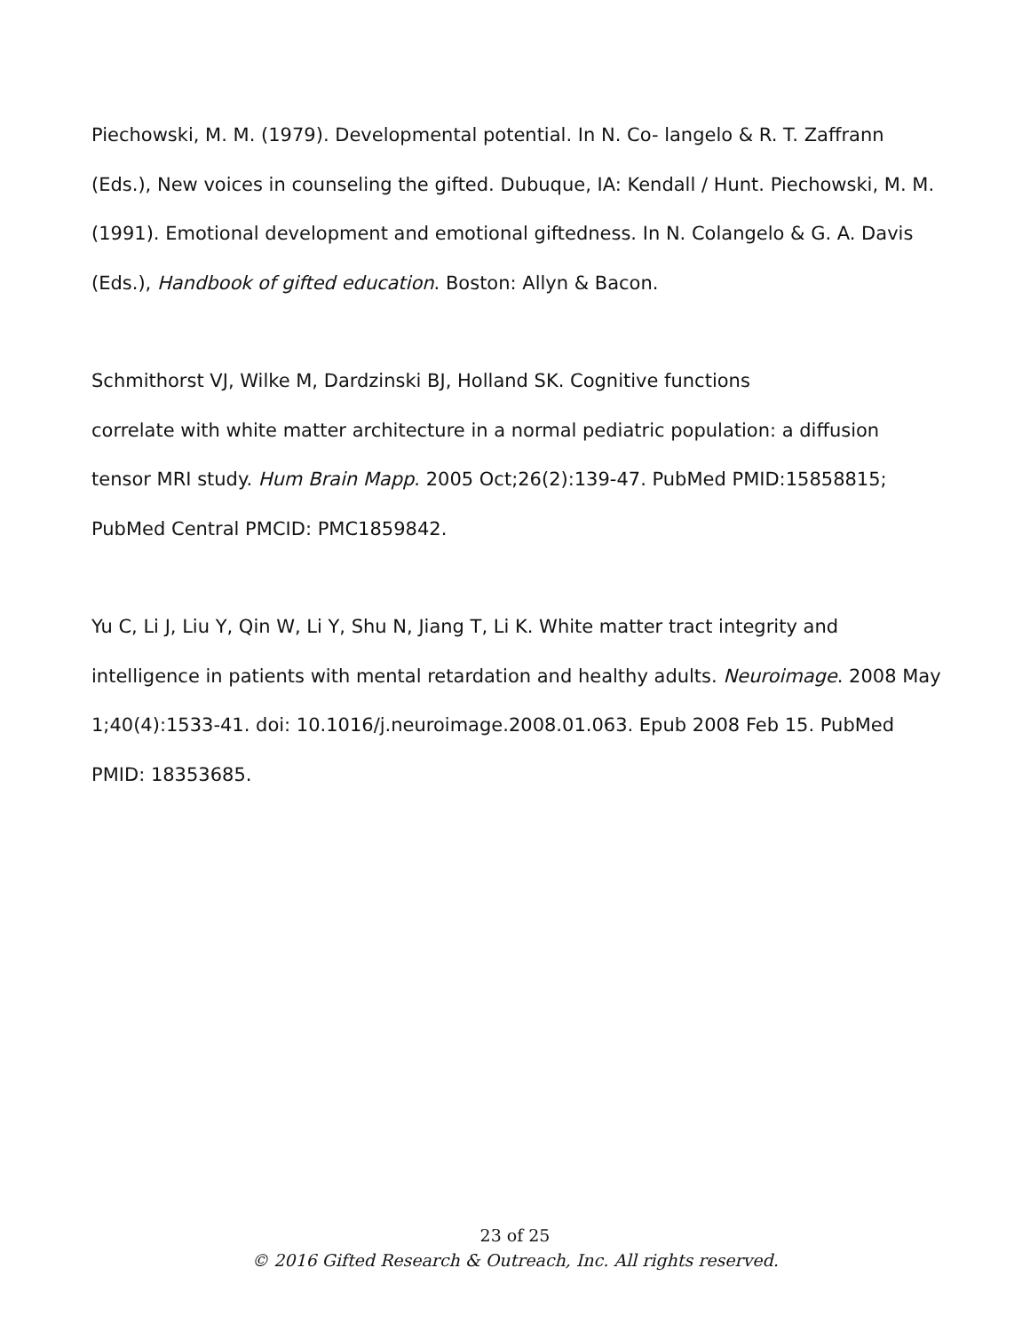Piechowski, M. M. (1979). Developmental potential. In N. Co- langelo & R. T. Zaffrann (Eds.), New voices in counseling the gifted. Dubuque, IA: Kendall / Hunt. Piechowski, M. M. (1991). Emotional development and emotional giftedness. In N. Colangelo & G. A. Davis (Eds.), Handbook of gifted education. Boston: Allyn & Bacon.
Schmithorst VJ, Wilke M, Dardzinski BJ, Holland SK. Cognitive functions
correlate with white matter architecture in a normal pediatric population: a diffusion tensor MRI study. Hum Brain Mapp. 2005 Oct;26(2):139-47. PubMed PMID:15858815; PubMed Central PMCID: PMC1859842.
Yu C, Li J, Liu Y, Qin W, Li Y, Shu N, Jiang T, Li K. White matter tract integrity and intelligence in patients with mental retardation and healthy adults. Neuroimage. 2008 May 1;40(4):1533-41. doi: 10.1016/j.neuroimage.2008.01.063. Epub 2008 Feb 15. PubMed PMID: 18353685.
23 of 25
© 2016 Gifted Research & Outreach, Inc. All rights reserved.